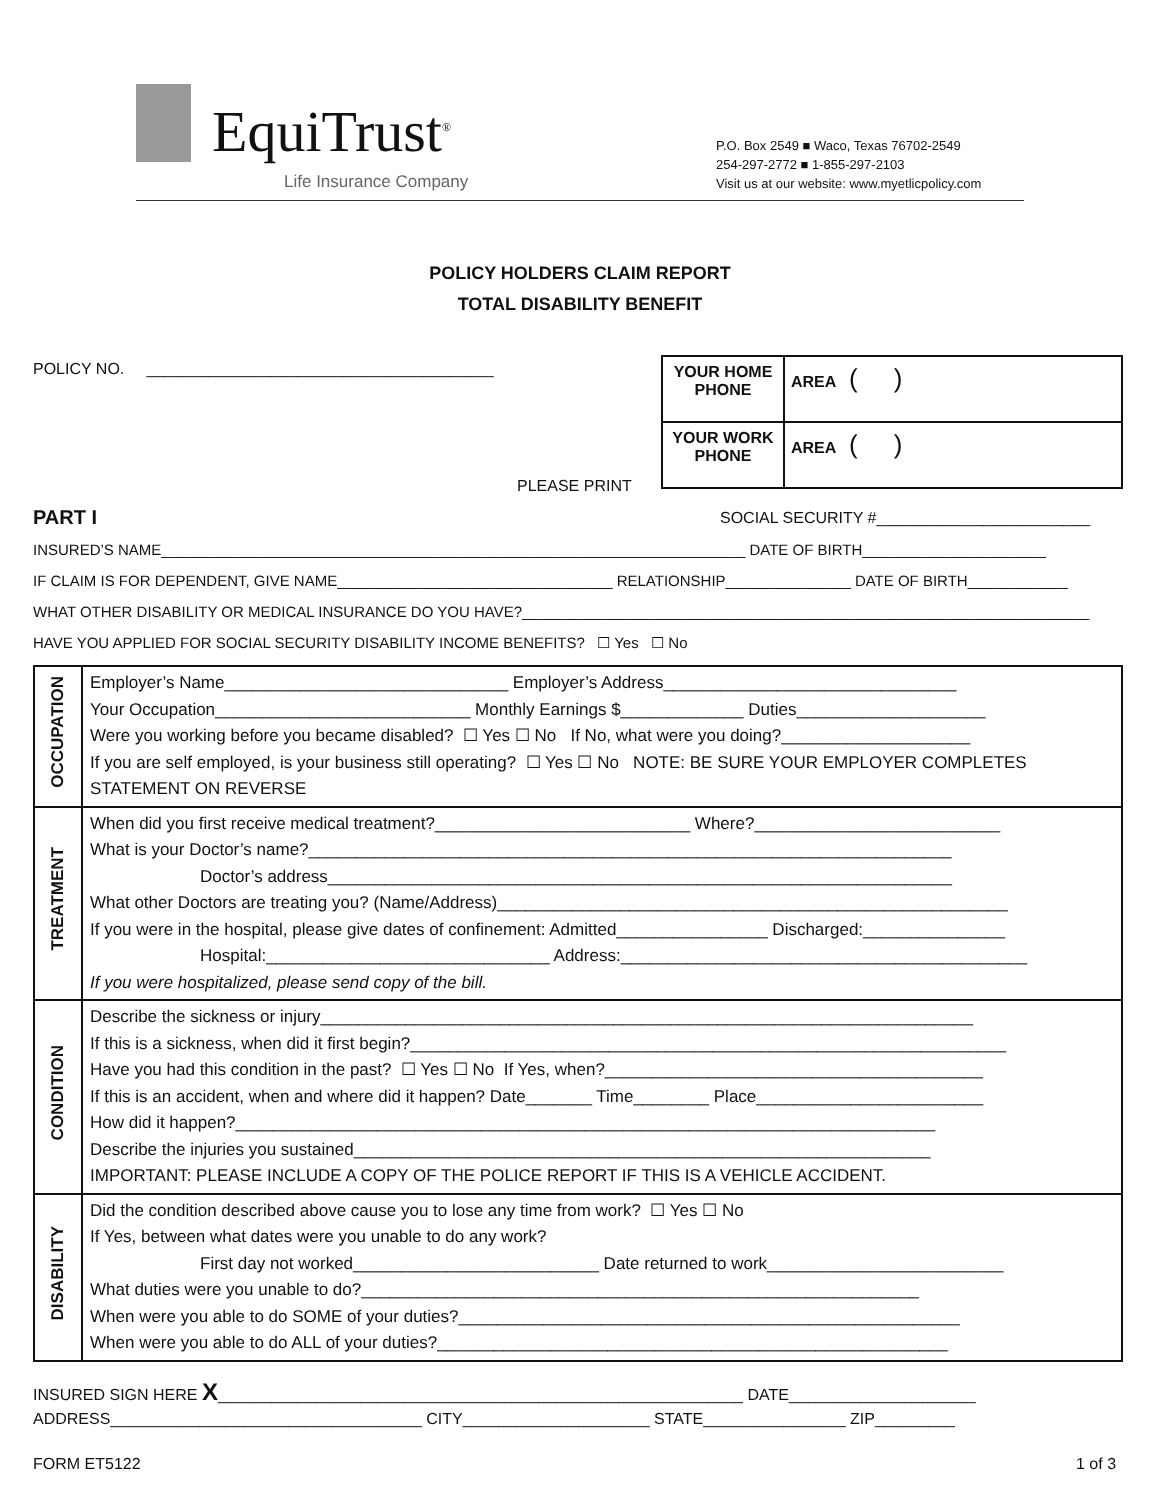EquiTrust<sup>®</sup>
Life Insurance Company
P.O. Box 2549 ■ Waco, Texas 76702-2549
254-297-2772 ■ 1-855-297-2103
Visit us at our website: www.myetlicpolicy.com
POLICY HOLDERS CLAIM REPORT
TOTAL DISABILITY BENEFIT
POLICY NO. _______________________________________
| YOUR HOME PHONE | AREA ( ) |
| YOUR WORK PHONE | AREA ( ) |
PLEASE PRINT
PART I SOCIAL SECURITY #________________________
INSURED’S NAME______________________________________________________________________ DATE OF BIRTH______________________
IF CLAIM IS FOR DEPENDENT, GIVE NAME_________________________________ RELATIONSHIP_______________ DATE OF BIRTH____________
WHAT OTHER DISABILITY OR MEDICAL INSURANCE DO YOU HAVE?____________________________________________________________________
HAVE YOU APPLIED FOR SOCIAL SECURITY DISABILITY INCOME BENEFITS? ☐ Yes ☐ No
| OCCUPATION | Employer’s Name______________________________ Employer’s Address_______________________________ Your Occupation___________________________ Monthly Earnings $_____________ Duties____________________ Were you working before you became disabled? ☐ Yes ☐ No If No, what were you doing?____________________ If you are self employed, is your business still operating? ☐ Yes ☐ No NOTE: BE SURE YOUR EMPLOYER COMPLETES STATEMENT ON REVERSE |
| TREATMENT | When did you first receive medical treatment?___________________________ Where?__________________________ What is your Doctor’s name?____________________________________________________________________ Doctor’s address__________________________________________________________________ What other Doctors are treating you? (Name/Address)______________________________________________________ If you were in the hospital, please give dates of confinement: Admitted________________ Discharged:_______________ Hospital:______________________________ Address:___________________________________________ If you were hospitalized, please send copy of the bill. |
| CONDITION | Describe the sickness or injury_____________________________________________________________________ If this is a sickness, when did it first begin?_______________________________________________________________ Have you had this condition in the past? ☐ Yes ☐ No If Yes, when?________________________________________ If this is an accident, when and where did it happen? Date_______ Time________ Place________________________ How did it happen?__________________________________________________________________________ Describe the injuries you sustained_____________________________________________________________ IMPORTANT: PLEASE INCLUDE A COPY OF THE POLICE REPORT IF THIS IS A VEHICLE ACCIDENT. |
| DISABILITY | Did the condition described above cause you to lose any time from work? ☐ Yes ☐ No If Yes, between what dates were you unable to do any work? First day not worked__________________________ Date returned to work_________________________ What duties were you unable to do?___________________________________________________________ When were you able to do SOME of your duties?_____________________________________________________ When were you able to do ALL of your duties?______________________________________________________ |
INSURED SIGN HERE X___________________________________________________________ DATE_____________________
ADDRESS___________________________________ CITY_____________________ STATE________________ ZIP_________
FORM ET5122 1 of 3